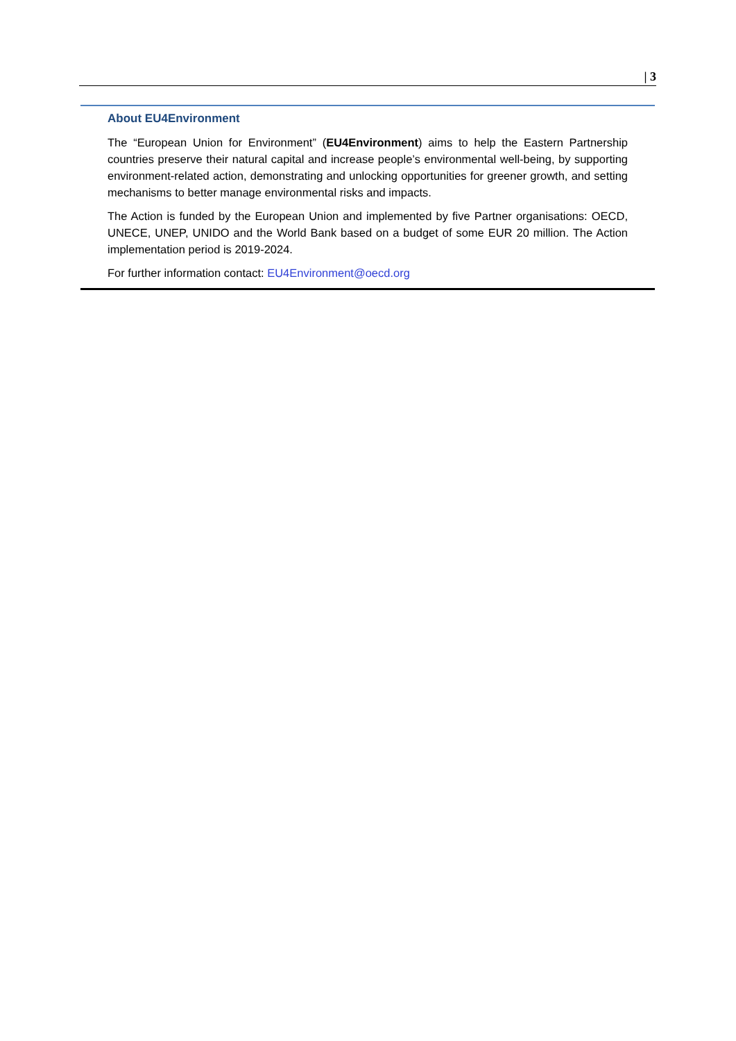| 3
About EU4Environment
The “European Union for Environment” (EU4Environment) aims to help the Eastern Partnership countries preserve their natural capital and increase people’s environmental well-being, by supporting environment-related action, demonstrating and unlocking opportunities for greener growth, and setting mechanisms to better manage environmental risks and impacts.
The Action is funded by the European Union and implemented by five Partner organisations: OECD, UNECE, UNEP, UNIDO and the World Bank based on a budget of some EUR 20 million. The Action implementation period is 2019-2024.
For further information contact: EU4Environment@oecd.org